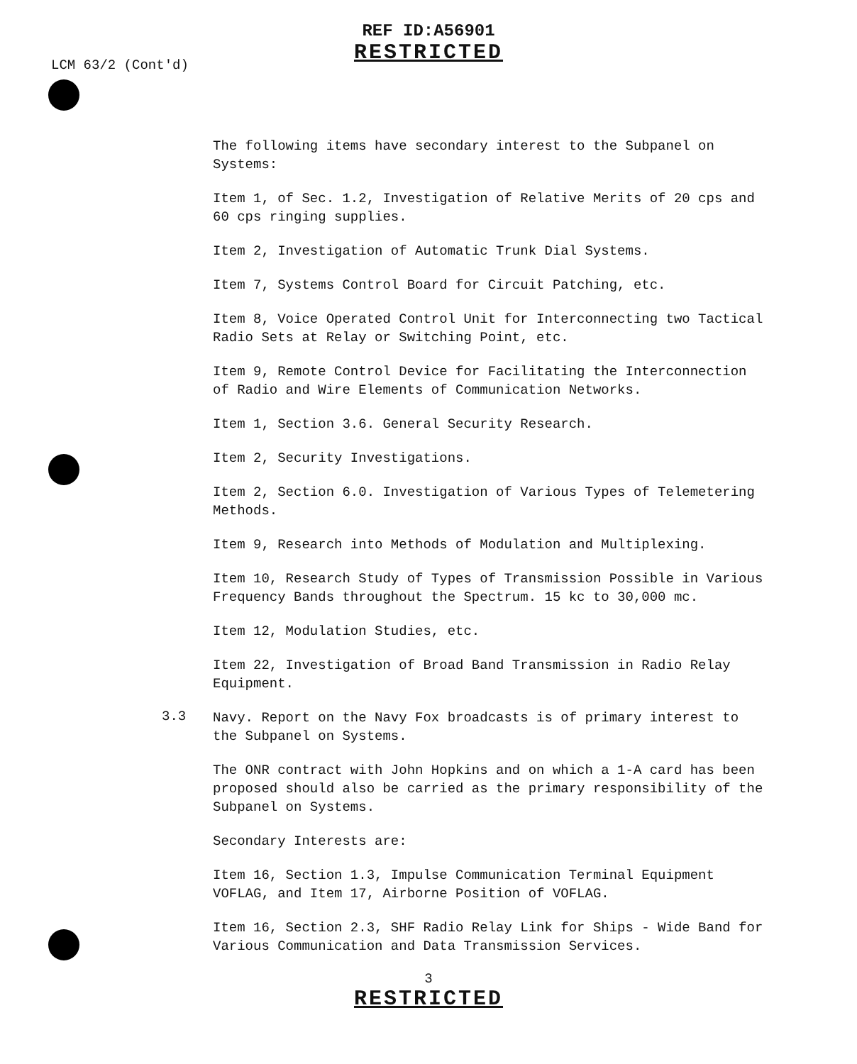REF ID:A56901
RESTRICTED
LCM 63/2 (Cont'd)
The following items have secondary interest to the Subpanel on Systems:
Item 1, of Sec. 1.2, Investigation of Relative Merits of 20 cps and 60 cps ringing supplies.
Item 2, Investigation of Automatic Trunk Dial Systems.
Item 7, Systems Control Board for Circuit Patching, etc.
Item 8, Voice Operated Control Unit for Interconnecting two Tactical Radio Sets at Relay or Switching Point, etc.
Item 9, Remote Control Device for Facilitating the Interconnection of Radio and Wire Elements of Communication Networks.
Item 1, Section 3.6. General Security Research.
Item 2, Security Investigations.
Item 2, Section 6.0. Investigation of Various Types of Telemetering Methods.
Item 9, Research into Methods of Modulation and Multiplexing.
Item 10, Research Study of Types of Transmission Possible in Various Frequency Bands throughout the Spectrum. 15 kc to 30,000 mc.
Item 12, Modulation Studies, etc.
Item 22, Investigation of Broad Band Transmission in Radio Relay Equipment.
3.3
Navy. Report on the Navy Fox broadcasts is of primary interest to the Subpanel on Systems.
The ONR contract with John Hopkins and on which a 1-A card has been proposed should also be carried as the primary responsibility of the Subpanel on Systems.
Secondary Interests are:
Item 16, Section 1.3, Impulse Communication Terminal Equipment VOFLAG, and Item 17, Airborne Position of VOFLAG.
Item 16, Section 2.3, SHF Radio Relay Link for Ships - Wide Band for Various Communication and Data Transmission Services.
3
RESTRICTED